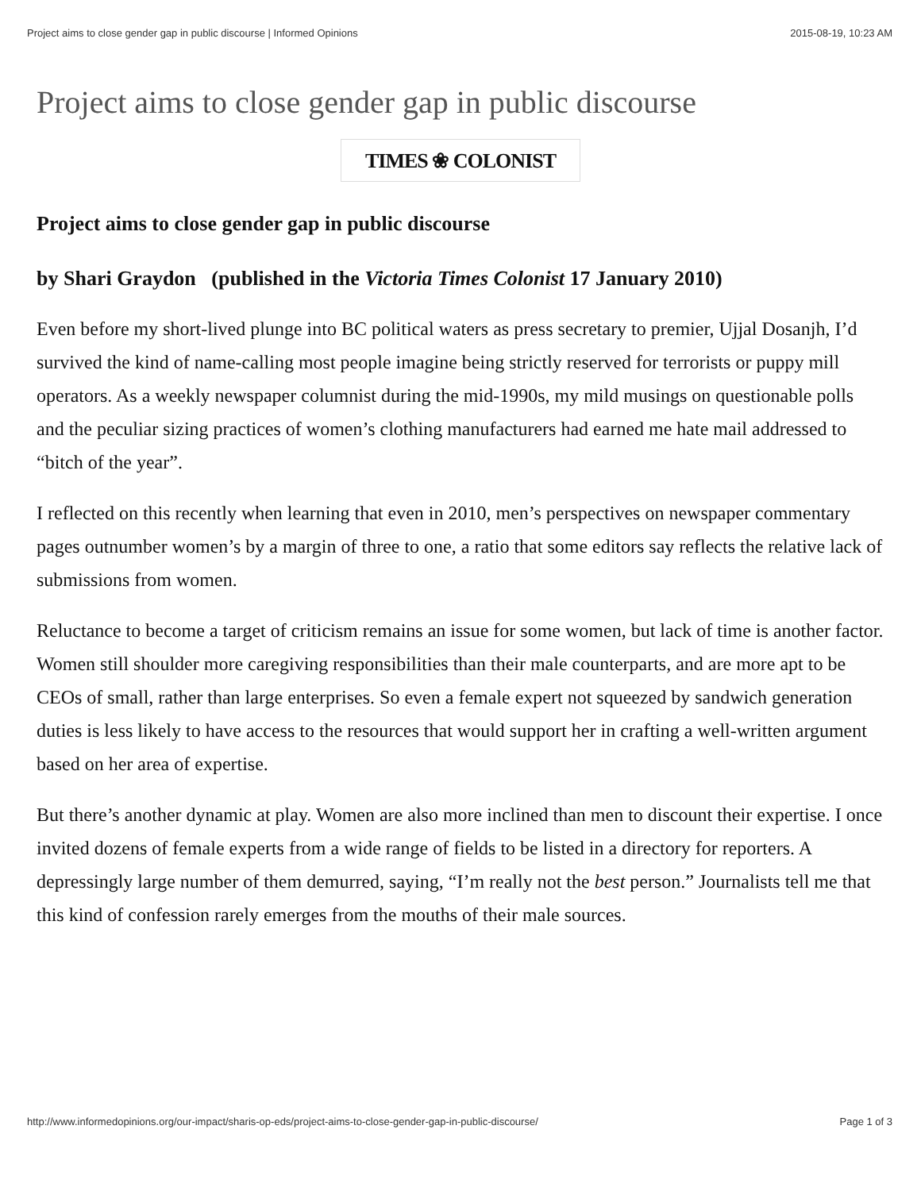Project aims to close gender gap in public discourse | Informed Opinions 2015-08-19, 10:23 AM
Project aims to close gender gap in public discourse
TIMES ❀ COLONIST
Project aims to close gender gap in public discourse
by Shari Graydon (published in the Victoria Times Colonist 17 January 2010)
Even before my short-lived plunge into BC political waters as press secretary to premier, Ujjal Dosanjh, I’d survived the kind of name-calling most people imagine being strictly reserved for terrorists or puppy mill operators. As a weekly newspaper columnist during the mid-1990s, my mild musings on questionable polls and the peculiar sizing practices of women’s clothing manufacturers had earned me hate mail addressed to “bitch of the year”.
I reflected on this recently when learning that even in 2010, men’s perspectives on newspaper commentary pages outnumber women’s by a margin of three to one, a ratio that some editors say reflects the relative lack of submissions from women.
Reluctance to become a target of criticism remains an issue for some women, but lack of time is another factor. Women still shoulder more caregiving responsibilities than their male counterparts, and are more apt to be CEOs of small, rather than large enterprises. So even a female expert not squeezed by sandwich generation duties is less likely to have access to the resources that would support her in crafting a well-written argument based on her area of expertise.
But there’s another dynamic at play. Women are also more inclined than men to discount their expertise. I once invited dozens of female experts from a wide range of fields to be listed in a directory for reporters. A depressingly large number of them demurred, saying, “I’m really not the best person.” Journalists tell me that this kind of confession rarely emerges from the mouths of their male sources.
http://www.informedopinions.org/our-impact/sharis-op-eds/project-aims-to-close-gender-gap-in-public-discourse/ Page 1 of 3